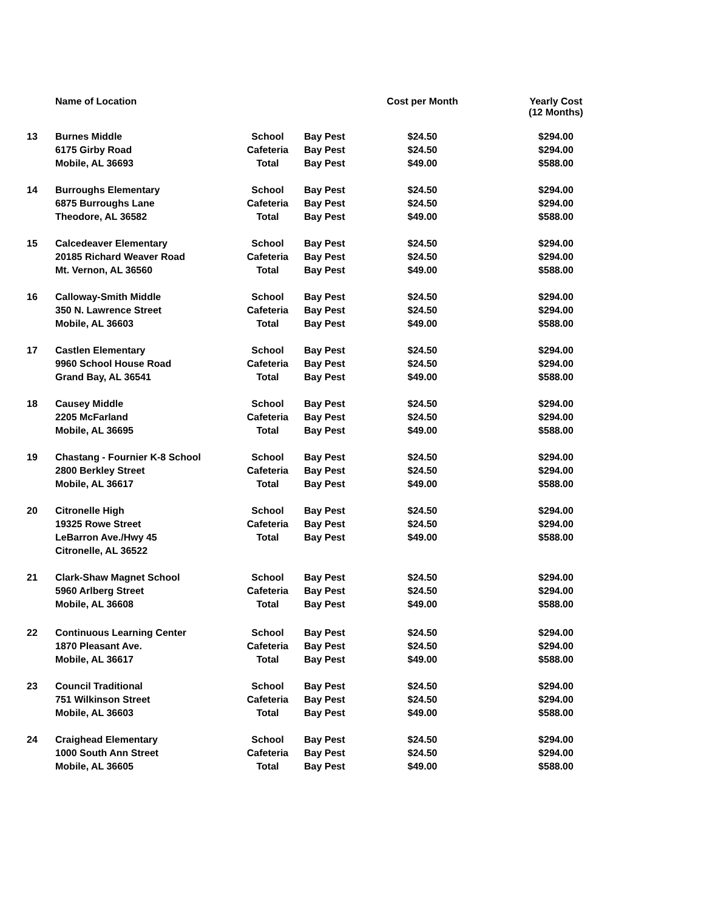| | Name of Location | | | Cost per Month | Yearly Cost (12 Months) |
| --- | --- | --- | --- | --- | --- |
| 13 | Burnes Middle | School | Bay Pest | $24.50 | $294.00 |
| | 6175 Girby Road | Cafeteria | Bay Pest | $24.50 | $294.00 |
| | Mobile, AL 36693 | Total | Bay Pest | $49.00 | $588.00 |
| 14 | Burroughs Elementary | School | Bay Pest | $24.50 | $294.00 |
| | 6875 Burroughs Lane | Cafeteria | Bay Pest | $24.50 | $294.00 |
| | Theodore, AL 36582 | Total | Bay Pest | $49.00 | $588.00 |
| 15 | Calcedeaver Elementary | School | Bay Pest | $24.50 | $294.00 |
| | 20185 Richard Weaver Road | Cafeteria | Bay Pest | $24.50 | $294.00 |
| | Mt. Vernon, AL 36560 | Total | Bay Pest | $49.00 | $588.00 |
| 16 | Calloway-Smith Middle | School | Bay Pest | $24.50 | $294.00 |
| | 350 N. Lawrence Street | Cafeteria | Bay Pest | $24.50 | $294.00 |
| | Mobile, AL 36603 | Total | Bay Pest | $49.00 | $588.00 |
| 17 | Castlen Elementary | School | Bay Pest | $24.50 | $294.00 |
| | 9960 School House Road | Cafeteria | Bay Pest | $24.50 | $294.00 |
| | Grand Bay, AL 36541 | Total | Bay Pest | $49.00 | $588.00 |
| 18 | Causey Middle | School | Bay Pest | $24.50 | $294.00 |
| | 2205 McFarland | Cafeteria | Bay Pest | $24.50 | $294.00 |
| | Mobile, AL 36695 | Total | Bay Pest | $49.00 | $588.00 |
| 19 | Chastang - Fournier K-8 School | School | Bay Pest | $24.50 | $294.00 |
| | 2800 Berkley Street | Cafeteria | Bay Pest | $24.50 | $294.00 |
| | Mobile, AL 36617 | Total | Bay Pest | $49.00 | $588.00 |
| 20 | Citronelle High | School | Bay Pest | $24.50 | $294.00 |
| | 19325 Rowe Street | Cafeteria | Bay Pest | $24.50 | $294.00 |
| | LeBarron Ave./Hwy 45 | Total | Bay Pest | $49.00 | $588.00 |
| | Citronelle, AL 36522 | | | | |
| 21 | Clark-Shaw Magnet School | School | Bay Pest | $24.50 | $294.00 |
| | 5960 Arlberg Street | Cafeteria | Bay Pest | $24.50 | $294.00 |
| | Mobile, AL 36608 | Total | Bay Pest | $49.00 | $588.00 |
| 22 | Continuous Learning Center | School | Bay Pest | $24.50 | $294.00 |
| | 1870 Pleasant Ave. | Cafeteria | Bay Pest | $24.50 | $294.00 |
| | Mobile, AL 36617 | Total | Bay Pest | $49.00 | $588.00 |
| 23 | Council Traditional | School | Bay Pest | $24.50 | $294.00 |
| | 751 Wilkinson Street | Cafeteria | Bay Pest | $24.50 | $294.00 |
| | Mobile, AL 36603 | Total | Bay Pest | $49.00 | $588.00 |
| 24 | Craighead Elementary | School | Bay Pest | $24.50 | $294.00 |
| | 1000 South Ann Street | Cafeteria | Bay Pest | $24.50 | $294.00 |
| | Mobile, AL 36605 | Total | Bay Pest | $49.00 | $588.00 |